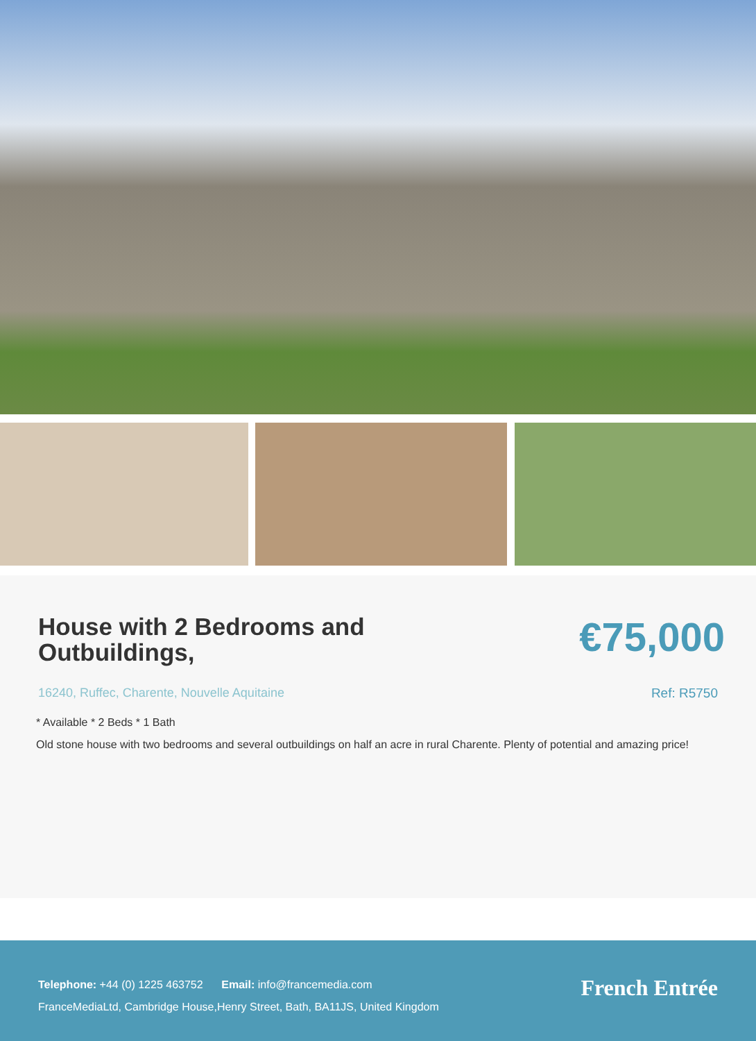House with 2 Bedrooms and Outbuildings,
€75,000
16240, Ruffec, Charente, Nouvelle Aquitaine
Ref: R5750
* Available * 2 Beds * 1 Bath
Old stone house with two bedrooms and several outbuildings on half an acre in rural Charente. Plenty of potential and amazing price!
Telephone: +44 (0) 1225 463752 Email: info@francemedia.com
FranceMediaLtd, Cambridge House,Henry Street, Bath, BA11JS, United Kingdom
French Entrée